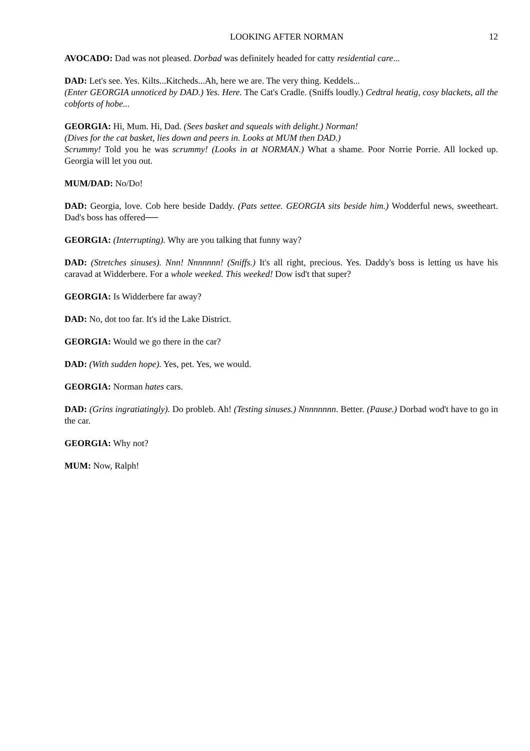LOOKING AFTER NORMAN 12
AVOCADO: Dad was not pleased. Dorbad was definitely headed for catty residential care...
DAD: Let's see. Yes. Kilts...Kitcheds...Ah, here we are. The very thing. Keddels...
(Enter GEORGIA unnoticed by DAD.) Yes. Here. The Cat's Cradle. (Sniffs loudly.) Cedtral heatig, cosy blackets, all the cobforts of hobe...
GEORGIA: Hi, Mum. Hi, Dad. (Sees basket and squeals with delight.) Norman!
(Dives for the cat basket, lies down and peers in. Looks at MUM then DAD.)
Scrummy! Told you he was scrummy! (Looks in at NORMAN.) What a shame. Poor Norrie Porrie. All locked up. Georgia will let you out.
MUM/DAD: No/Do!
DAD: Georgia, love. Cob here beside Daddy. (Pats settee. GEORGIA sits beside him.) Wodderful news, sweetheart. Dad's boss has offered──
GEORGIA: (Interrupting). Why are you talking that funny way?
DAD: (Stretches sinuses). Nnn! Nnnnnnn! (Sniffs.) It's all right, precious. Yes. Daddy's boss is letting us have his caravad at Widderbere. For a whole weeked. This weeked! Dow isd't that super?
GEORGIA: Is Widderbere far away?
DAD: No, dot too far. It's id the Lake District.
GEORGIA: Would we go there in the car?
DAD: (With sudden hope). Yes, pet. Yes, we would.
GEORGIA: Norman hates cars.
DAD: (Grins ingratiatingly). Do probleb. Ah! (Testing sinuses.) Nnnnnnnn. Better. (Pause.) Dorbad wod't have to go in the car.
GEORGIA: Why not?
MUM: Now, Ralph!